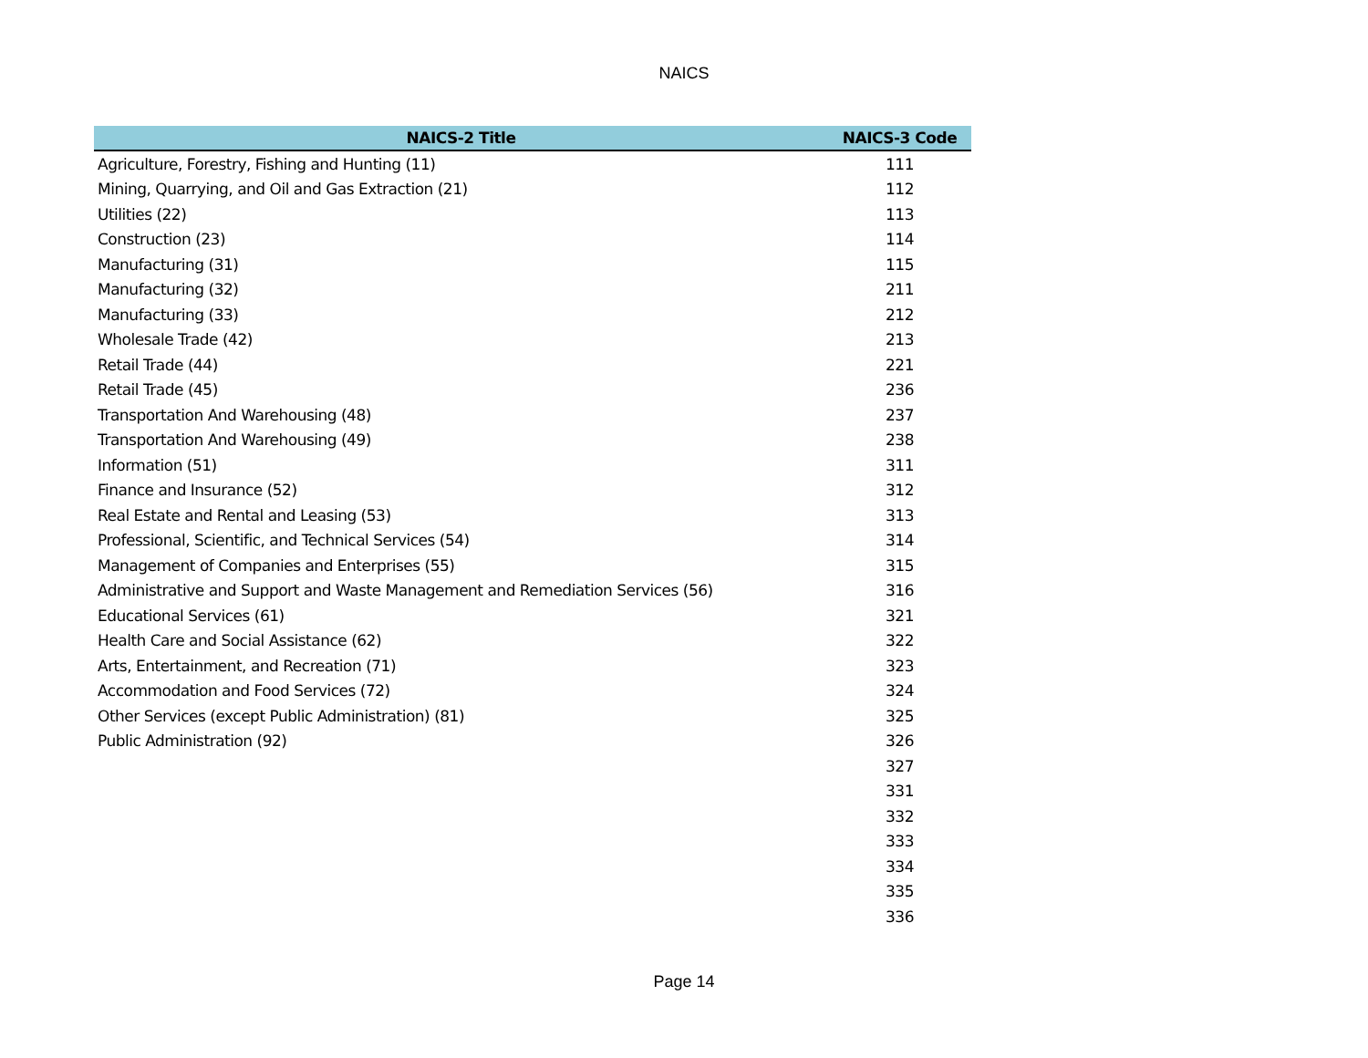NAICS
| NAICS-2 Title | NAICS-3 Code |
| --- | --- |
| Agriculture, Forestry, Fishing and Hunting (11) | 111 |
| Mining, Quarrying, and Oil and Gas Extraction (21) | 112 |
| Utilities (22) | 113 |
| Construction (23) | 114 |
| Manufacturing (31) | 115 |
| Manufacturing (32) | 211 |
| Manufacturing (33) | 212 |
| Wholesale Trade (42) | 213 |
| Retail Trade (44) | 221 |
| Retail Trade (45) | 236 |
| Transportation And Warehousing (48) | 237 |
| Transportation And Warehousing (49) | 238 |
| Information (51) | 311 |
| Finance and Insurance (52) | 312 |
| Real Estate and Rental and Leasing (53) | 313 |
| Professional, Scientific, and Technical Services (54) | 314 |
| Management of Companies and Enterprises (55) | 315 |
| Administrative and Support and Waste Management and Remediation Services (56) | 316 |
| Educational Services (61) | 321 |
| Health Care and Social Assistance (62) | 322 |
| Arts, Entertainment, and Recreation (71) | 323 |
| Accommodation and Food Services (72) | 324 |
| Other Services (except Public Administration) (81) | 325 |
| Public Administration (92) | 326 |
| | 327 |
| | 331 |
| | 332 |
| | 333 |
| | 334 |
| | 335 |
| | 336 |
Page 14